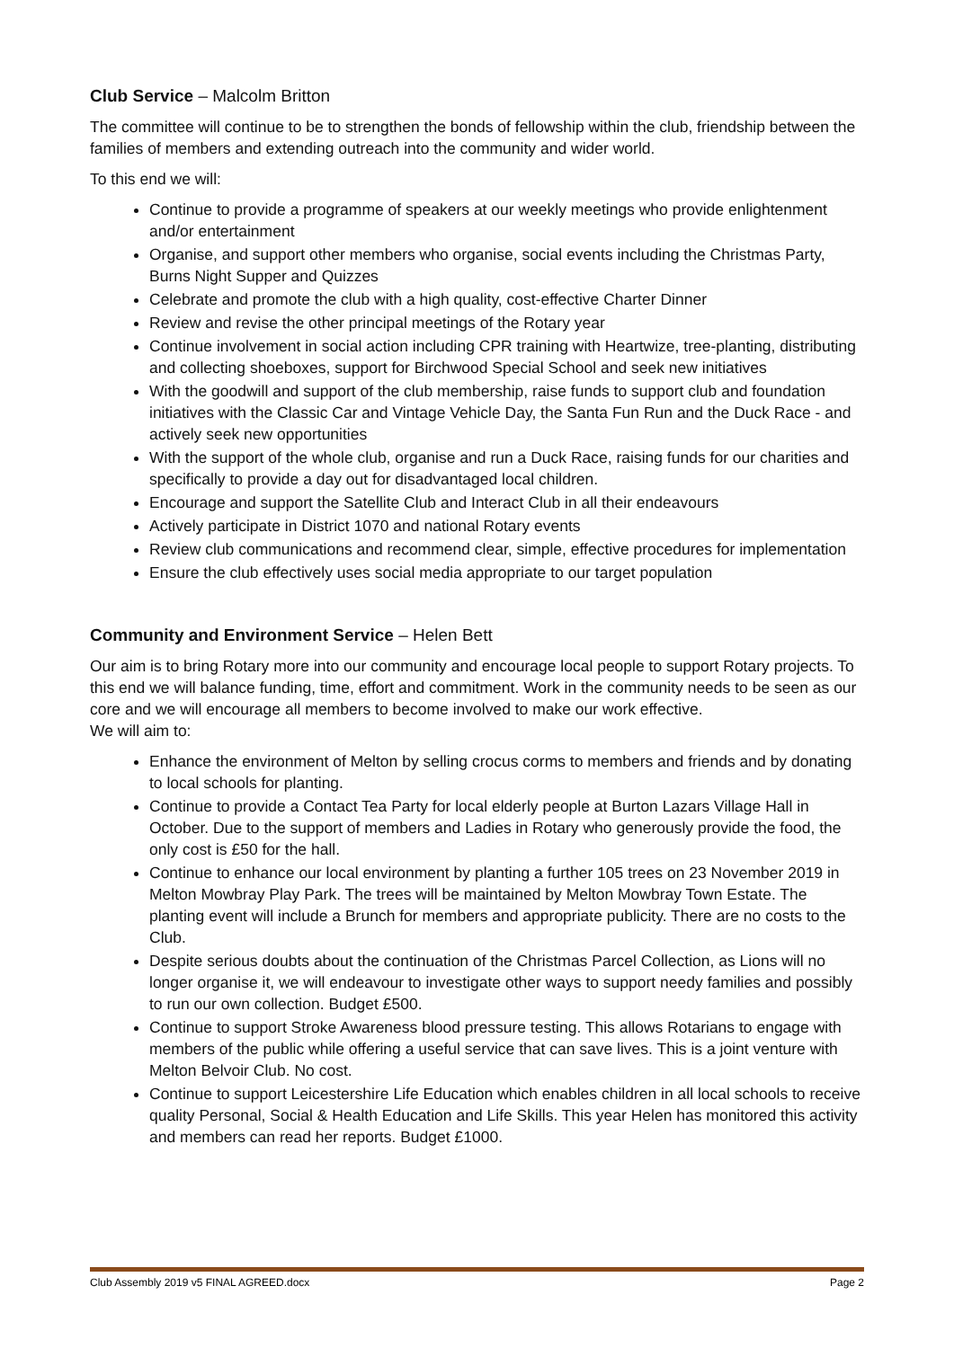Club Service – Malcolm Britton
The committee will continue to be to strengthen the bonds of fellowship within the club, friendship between the families of members and extending outreach into the community and wider world.
To this end we will:
Continue to provide a programme of speakers at our weekly meetings who provide enlightenment and/or entertainment
Organise, and support other members who organise, social events including the Christmas Party, Burns Night Supper and Quizzes
Celebrate and promote the club with a high quality, cost-effective Charter Dinner
Review and revise the other principal meetings of the Rotary year
Continue involvement in social action including CPR training with Heartwize, tree-planting, distributing and collecting shoeboxes, support for Birchwood Special School and seek new initiatives
With the goodwill and support of the club membership, raise funds to support club and foundation initiatives with the Classic Car and Vintage Vehicle Day, the Santa Fun Run and the Duck Race - and actively seek new opportunities
With the support of the whole club, organise and run a Duck Race, raising funds for our charities and specifically to provide a day out for disadvantaged local children.
Encourage and support the Satellite Club and Interact Club in all their endeavours
Actively participate in District 1070 and national Rotary events
Review club communications and recommend clear, simple, effective procedures for implementation
Ensure the club effectively uses social media appropriate to our target population
Community and Environment Service – Helen Bett
Our aim is to bring Rotary more into our community and encourage local people to support Rotary projects. To this end we will balance funding, time, effort and commitment. Work in the community needs to be seen as our core and we will encourage all members to become involved to make our work effective.
We will aim to:
Enhance the environment of Melton by selling crocus corms to members and friends and by donating to local schools for planting.
Continue to provide a Contact Tea Party for local elderly people at Burton Lazars Village Hall in October. Due to the support of members and Ladies in Rotary who generously provide the food, the only cost is £50 for the hall.
Continue to enhance our local environment by planting a further 105 trees on 23 November 2019 in Melton Mowbray Play Park. The trees will be maintained by Melton Mowbray Town Estate. The planting event will include a Brunch for members and appropriate publicity. There are no costs to the Club.
Despite serious doubts about the continuation of the Christmas Parcel Collection, as Lions will no longer organise it, we will endeavour to investigate other ways to support needy families and possibly to run our own collection. Budget £500.
Continue to support Stroke Awareness blood pressure testing. This allows Rotarians to engage with members of the public while offering a useful service that can save lives. This is a joint venture with Melton Belvoir Club. No cost.
Continue to support Leicestershire Life Education which enables children in all local schools to receive quality Personal, Social & Health Education and Life Skills. This year Helen has monitored this activity and members can read her reports. Budget £1000.
Club Assembly 2019 v5 FINAL AGREED.docx Page 2